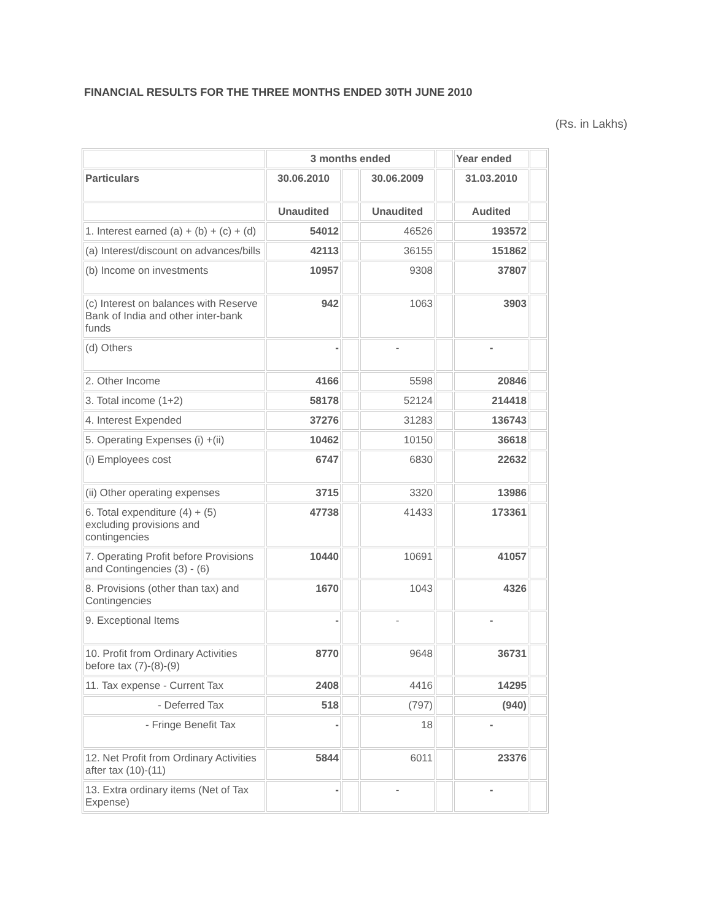FINANCIAL RESULTS FOR THE THREE MONTHS ENDED 30TH JUNE 2010
(Rs. in Lakhs)
| | 3 months ended | | | | Year ended | |
| --- | --- | --- | --- | --- | --- | --- |
| Particulars | 30.06.2010 | | 30.06.2009 | | 31.03.2010 | |
| | Unaudited | | Unaudited | | Audited | |
| 1. Interest earned (a) + (b) + (c) + (d) | 54012 | | 46526 | | 193572 | |
| (a) Interest/discount on advances/bills | 42113 | | 36155 | | 151862 | |
| (b) Income on investments | 10957 | | 9308 | | 37807 | |
| (c) Interest on balances with Reserve Bank of India and other inter-bank funds | 942 | | 1063 | | 3903 | |
| (d) Others | - | | - | | - | |
| 2. Other Income | 4166 | | 5598 | | 20846 | |
| 3. Total income (1+2) | 58178 | | 52124 | | 214418 | |
| 4. Interest Expended | 37276 | | 31283 | | 136743 | |
| 5. Operating Expenses (i) +(ii) | 10462 | | 10150 | | 36618 | |
| (i) Employees cost | 6747 | | 6830 | | 22632 | |
| (ii) Other operating expenses | 3715 | | 3320 | | 13986 | |
| 6. Total expenditure (4) + (5) excluding provisions and contingencies | 47738 | | 41433 | | 173361 | |
| 7. Operating Profit before Provisions and Contingencies (3) - (6) | 10440 | | 10691 | | 41057 | |
| 8. Provisions (other than tax) and Contingencies | 1670 | | 1043 | | 4326 | |
| 9. Exceptional Items | - | | - | | - | |
| 10. Profit from Ordinary Activities before tax (7)-(8)-(9) | 8770 | | 9648 | | 36731 | |
| 11. Tax expense - Current Tax | 2408 | | 4416 | | 14295 | |
| - Deferred Tax | 518 | | (797) | | (940) | |
| - Fringe Benefit Tax | - | | 18 | | - | |
| 12. Net Profit from Ordinary Activities after tax (10)-(11) | 5844 | | 6011 | | 23376 | |
| 13. Extra ordinary items (Net of Tax Expense) | - | | - | | - | |